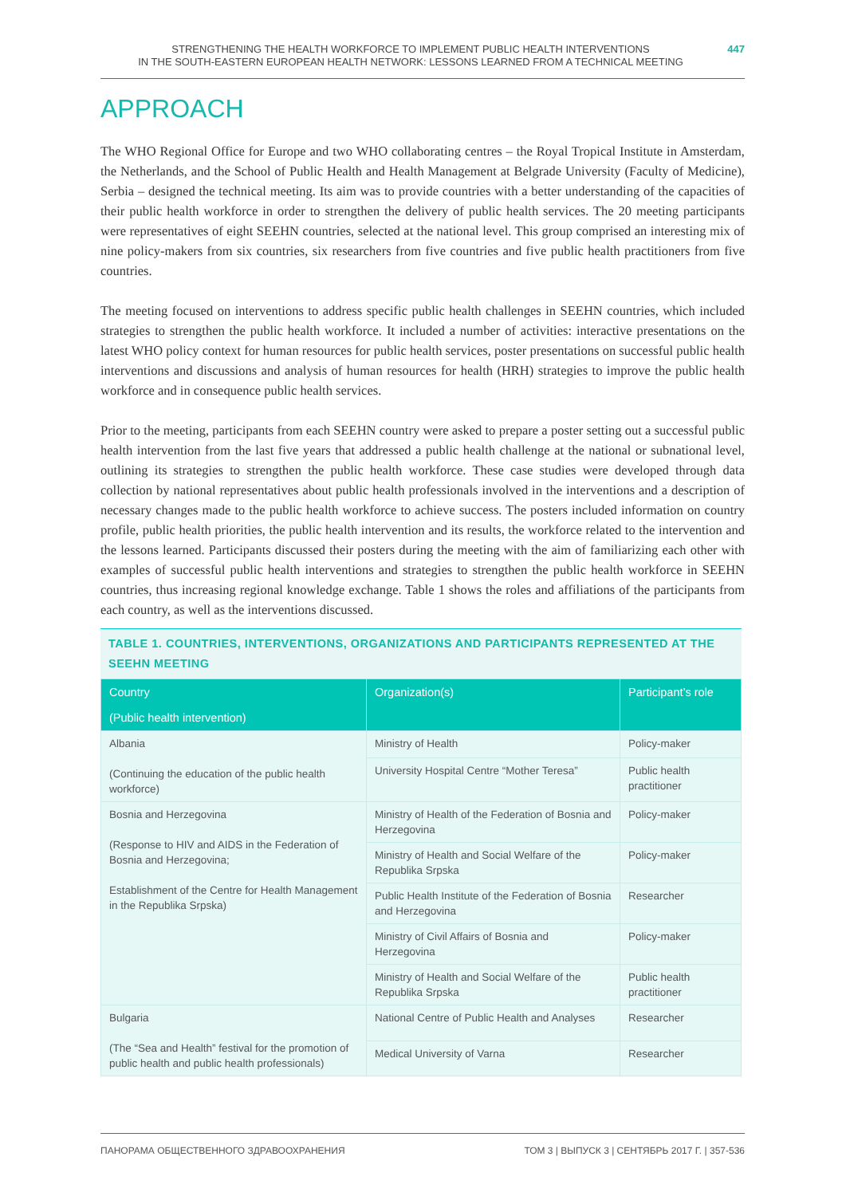STRENGTHENING THE HEALTH WORKFORCE TO IMPLEMENT PUBLIC HEALTH INTERVENTIONS
IN THE SOUTH-EASTERN EUROPEAN HEALTH NETWORK: LESSONS LEARNED FROM A TECHNICAL MEETING
447
APPROACH
The WHO Regional Office for Europe and two WHO collaborating centres – the Royal Tropical Institute in Amsterdam, the Netherlands, and the School of Public Health and Health Management at Belgrade University (Faculty of Medicine), Serbia – designed the technical meeting. Its aim was to provide countries with a better understanding of the capacities of their public health workforce in order to strengthen the delivery of public health services. The 20 meeting participants were representatives of eight SEEHN countries, selected at the national level. This group comprised an interesting mix of nine policy-makers from six countries, six researchers from five countries and five public health practitioners from five countries.
The meeting focused on interventions to address specific public health challenges in SEEHN countries, which included strategies to strengthen the public health workforce. It included a number of activities: interactive presentations on the latest WHO policy context for human resources for public health services, poster presentations on successful public health interventions and discussions and analysis of human resources for health (HRH) strategies to improve the public health workforce and in consequence public health services.
Prior to the meeting, participants from each SEEHN country were asked to prepare a poster setting out a successful public health intervention from the last five years that addressed a public health challenge at the national or subnational level, outlining its strategies to strengthen the public health workforce. These case studies were developed through data collection by national representatives about public health professionals involved in the interventions and a description of necessary changes made to the public health workforce to achieve success. The posters included information on country profile, public health priorities, the public health intervention and its results, the workforce related to the intervention and the lessons learned. Participants discussed their posters during the meeting with the aim of familiarizing each other with examples of successful public health interventions and strategies to strengthen the public health workforce in SEEHN countries, thus increasing regional knowledge exchange. Table 1 shows the roles and affiliations of the participants from each country, as well as the interventions discussed.
TABLE 1. COUNTRIES, INTERVENTIONS, ORGANIZATIONS AND PARTICIPANTS REPRESENTED AT THE SEEHN MEETING
| Country (Public health intervention) | Organization(s) | Participant’s role |
| --- | --- | --- |
| Albania (Continuing the education of the public health workforce) | Ministry of Health | Policy-maker |
| | University Hospital Centre “Mother Teresa” | Public health practitioner |
| Bosnia and Herzegovina (Response to HIV and AIDS in the Federation of Bosnia and Herzegovina; Establishment of the Centre for Health Management in the Republika Srpska) | Ministry of Health of the Federation of Bosnia and Herzegovina | Policy-maker |
| | Ministry of Health and Social Welfare of the Republika Srpska | Policy-maker |
| | Public Health Institute of the Federation of Bosnia and Herzegovina | Researcher |
| | Ministry of Civil Affairs of Bosnia and Herzegovina | Policy-maker |
| | Ministry of Health and Social Welfare of the Republika Srpska | Public health practitioner |
| Bulgaria (The “Sea and Health” festival for the promotion of public health and public health professionals) | National Centre of Public Health and Analyses | Researcher |
| | Medical University of Varna | Researcher |
ПАНОРАМА ОБЩЕСТВЕННОГО ЗДРАВООХРАНЕНИЯ ТОМ 3 | ВЫПУСК 3 | СЕНТЯБРЬ 2017 Г. | 357-536